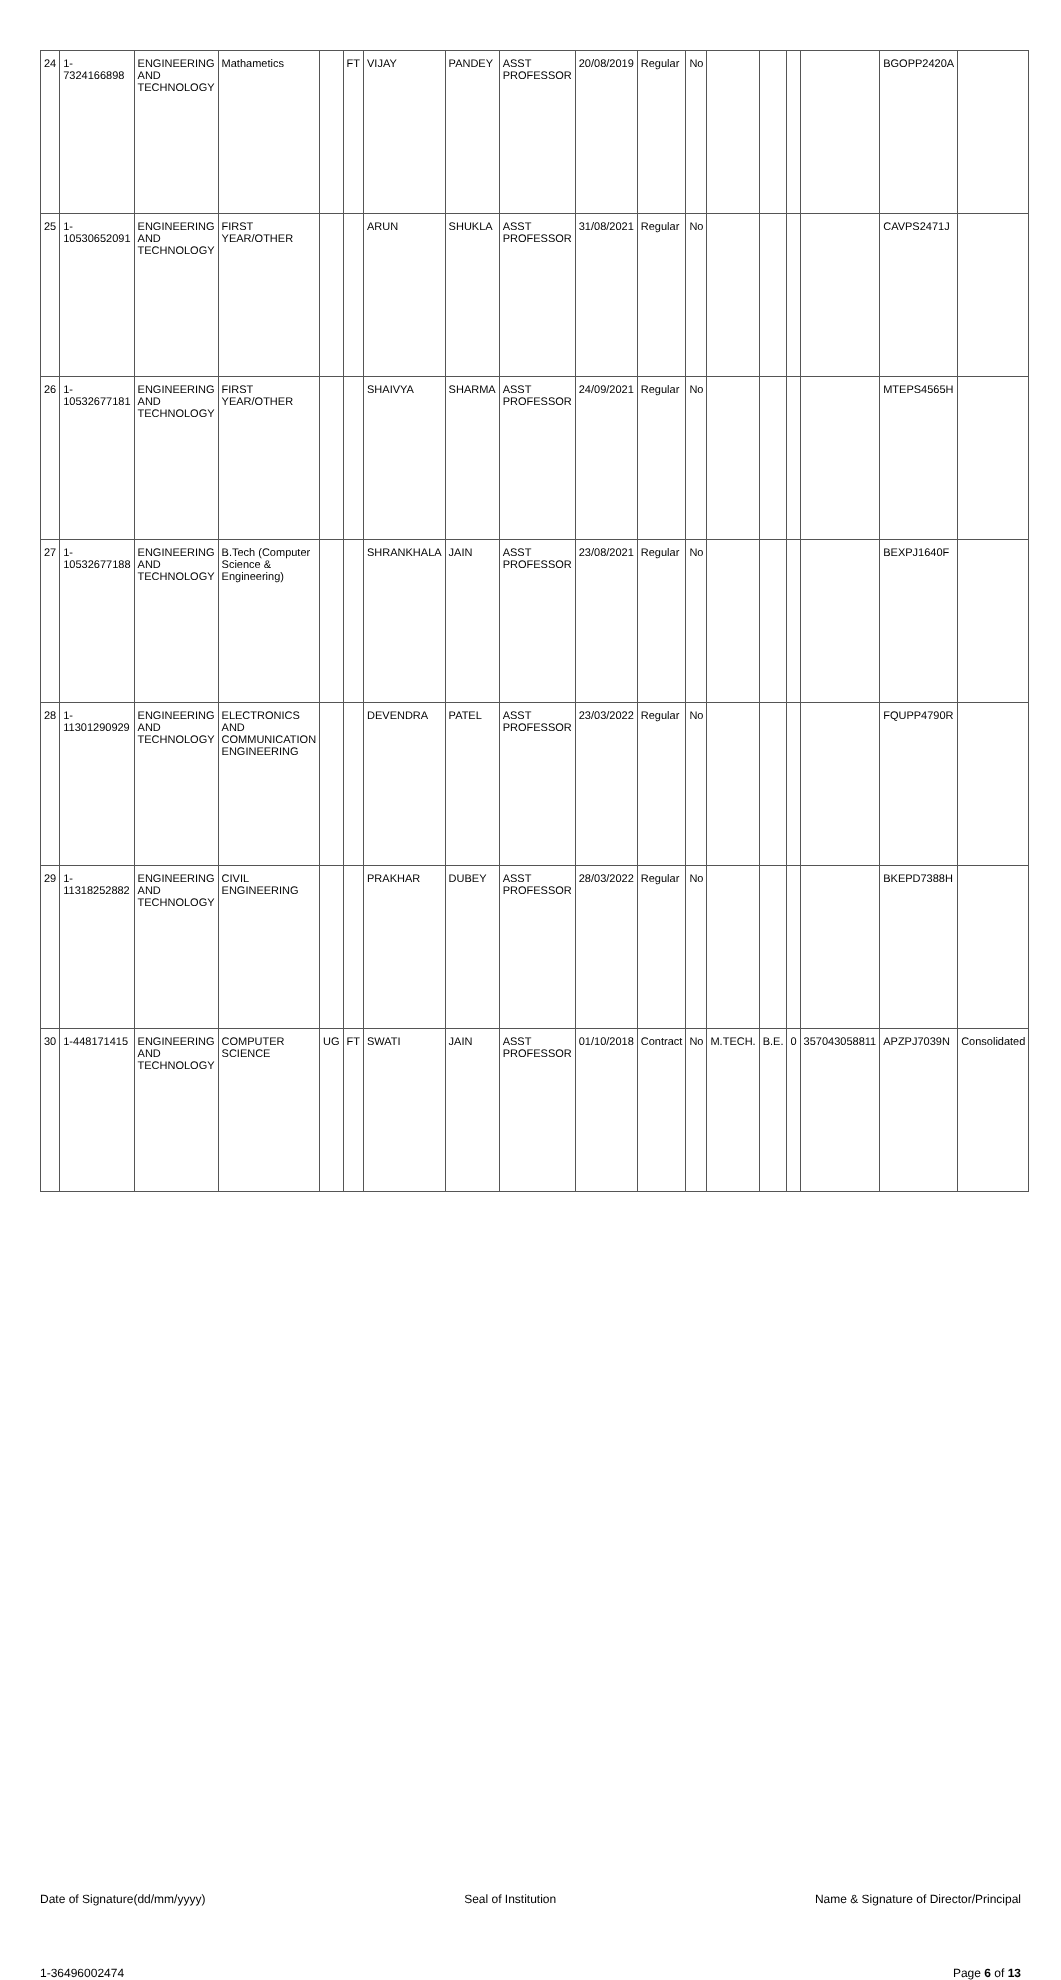| 24 | 1-7324166898 | ENGINEERING AND TECHNOLOGY | Mathametics | | FT | VIJAY | PANDEY | ASST PROFESSOR | 20/08/2019 | Regular | No | | | | | BGOPP2420A | |
| 25 | 1-10530652091 | ENGINEERING AND TECHNOLOGY | FIRST YEAR/OTHER | | | ARUN | SHUKLA | ASST PROFESSOR | 31/08/2021 | Regular | No | | | | | CAVPS2471J | |
| 26 | 1-10532677181 | ENGINEERING AND TECHNOLOGY | FIRST YEAR/OTHER | | | SHAIVYA | SHARMA | ASST PROFESSOR | 24/09/2021 | Regular | No | | | | | MTEPS4565H | |
| 27 | 1-10532677188 | ENGINEERING AND TECHNOLOGY | B.Tech (Computer Science & Engineering) | | | SHRANKHALA | JAIN | ASST PROFESSOR | 23/08/2021 | Regular | No | | | | | BEXPJ1640F | |
| 28 | 1-11301290929 | ENGINEERING AND TECHNOLOGY | ELECTRONICS AND COMMUNICATION ENGINEERING | | | DEVENDRA | PATEL | ASST PROFESSOR | 23/03/2022 | Regular | No | | | | | FQUPP4790R | |
| 29 | 1-11318252882 | ENGINEERING AND TECHNOLOGY | CIVIL ENGINEERING | | | PRAKHAR | DUBEY | ASST PROFESSOR | 28/03/2022 | Regular | No | | | | | BKEPD7388H | |
| 30 | 1-448171415 | ENGINEERING AND TECHNOLOGY | COMPUTER SCIENCE | UG | FT | SWATI | JAIN | ASST PROFESSOR | 01/10/2018 | Contract | No | M.TECH. | B.E. | 0 | 357043058811 | APZPJ7039N | Consolidated |
Date of Signature(dd/mm/yyyy) Seal of Institution Name & Signature of Director/Principal
1-36496002474 Page 6 of 13